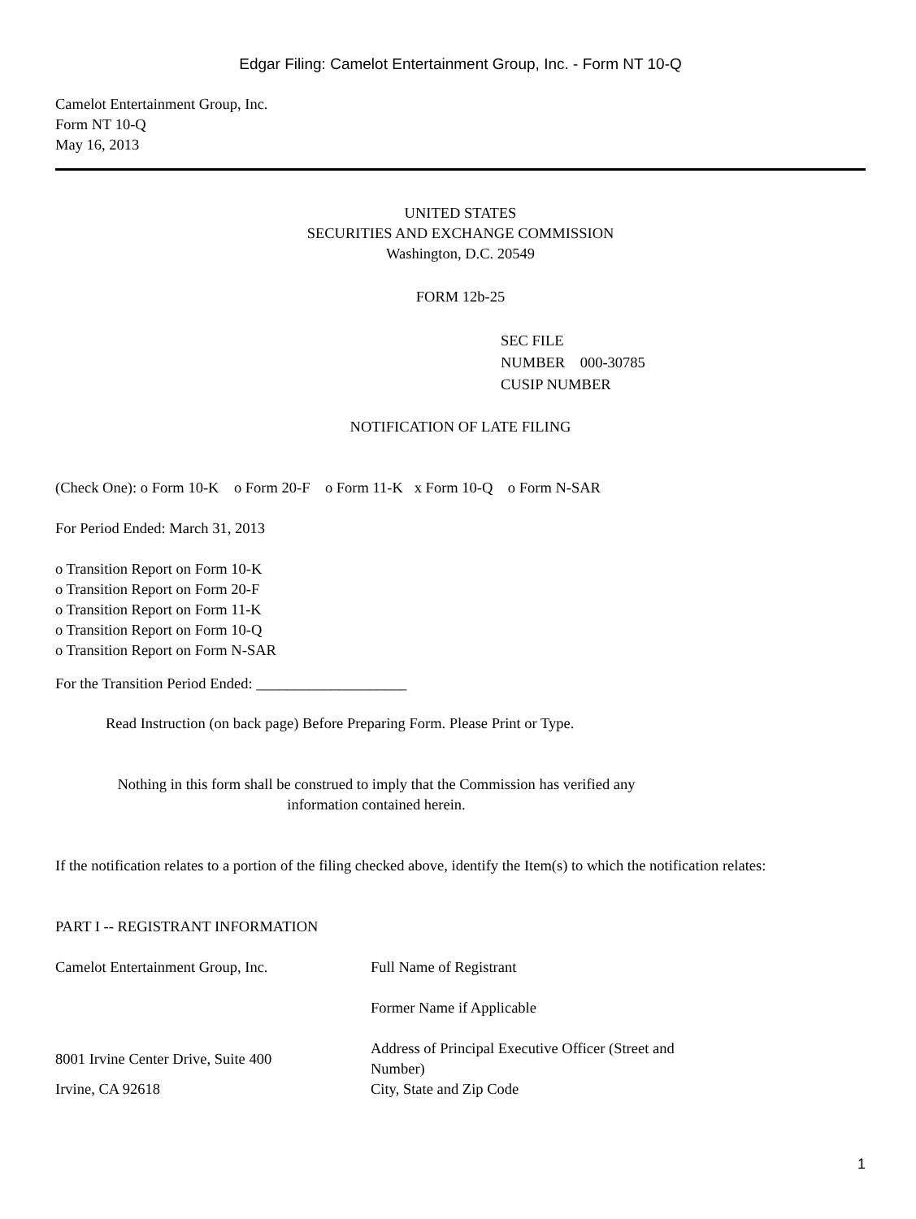Edgar Filing: Camelot Entertainment Group, Inc. - Form NT 10-Q
Camelot Entertainment Group, Inc.
Form NT 10-Q
May 16, 2013
UNITED STATES
SECURITIES AND EXCHANGE COMMISSION
Washington, D.C. 20549
FORM 12b-25
SEC FILE
NUMBER 000-30785
CUSIP NUMBER
NOTIFICATION OF LATE FILING
(Check One): o Form 10-K o Form 20-F o Form 11-K x Form 10-Q o Form N-SAR
For Period Ended: March 31, 2013
o Transition Report on Form 10-K
o Transition Report on Form 20-F
o Transition Report on Form 11-K
o Transition Report on Form 10-Q
o Transition Report on Form N-SAR
For the Transition Period Ended: ____________________
Read Instruction (on back page) Before Preparing Form. Please Print or Type.
Nothing in this form shall be construed to imply that the Commission has verified any
information contained herein.
If the notification relates to a portion of the filing checked above, identify the Item(s) to which the notification relates:
PART I -- REGISTRANT INFORMATION
Camelot Entertainment Group, Inc. Full Name of Registrant
Former Name if Applicable
8001 Irvine Center Drive, Suite 400
Address of Principal Executive Officer (Street and Number)
Irvine, CA 92618 City, State and Zip Code
1